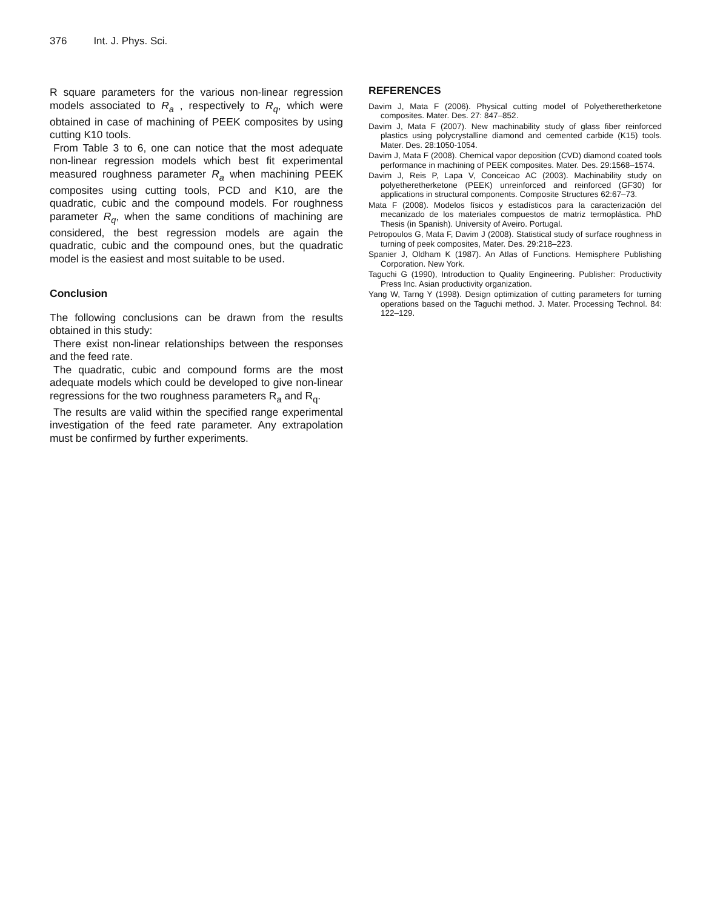376 Int. J. Phys. Sci.
R square parameters for the various non-linear regression models associated to R<sub>a</sub> , respectively to R<sub>q</sub>, which were obtained in case of machining of PEEK composites by using cutting K10 tools.
From Table 3 to 6, one can notice that the most adequate non-linear regression models which best fit experimental measured roughness parameter R<sub>a</sub> when machining PEEK composites using cutting tools, PCD and K10, are the quadratic, cubic and the compound models. For roughness parameter R<sub>q</sub>, when the same conditions of machining are considered, the best regression models are again the quadratic, cubic and the compound ones, but the quadratic model is the easiest and most suitable to be used.
Conclusion
The following conclusions can be drawn from the results obtained in this study:
There exist non-linear relationships between the responses and the feed rate.
The quadratic, cubic and compound forms are the most adequate models which could be developed to give non-linear regressions for the two roughness parameters R<sub>a</sub> and R<sub>q</sub>.
The results are valid within the specified range experimental investigation of the feed rate parameter. Any extrapolation must be confirmed by further experiments.
REFERENCES
Davim J, Mata F (2006). Physical cutting model of Polyetheretherketone composites. Mater. Des. 27: 847–852.
Davim J, Mata F (2007). New machinability study of glass fiber reinforced plastics using polycrystalline diamond and cemented carbide (K15) tools. Mater. Des. 28:1050-1054.
Davim J, Mata F (2008). Chemical vapor deposition (CVD) diamond coated tools performance in machining of PEEK composites. Mater. Des. 29:1568–1574.
Davim J, Reis P, Lapa V, Conceicao AC (2003). Machinability study on polyetheretherketone (PEEK) unreinforced and reinforced (GF30) for applications in structural components. Composite Structures 62:67–73.
Mata F (2008). Modelos físicos y estadísticos para la caracterización del mecanizado de los materiales compuestos de matriz termoplástica. PhD Thesis (in Spanish). University of Aveiro. Portugal.
Petropoulos G, Mata F, Davim J (2008). Statistical study of surface roughness in turning of peek composites, Mater. Des. 29:218–223.
Spanier J, Oldham K (1987). An Atlas of Functions. Hemisphere Publishing Corporation. New York.
Taguchi G (1990), Introduction to Quality Engineering. Publisher: Productivity Press Inc. Asian productivity organization.
Yang W, Tarng Y (1998). Design optimization of cutting parameters for turning operations based on the Taguchi method. J. Mater. Processing Technol. 84: 122–129.